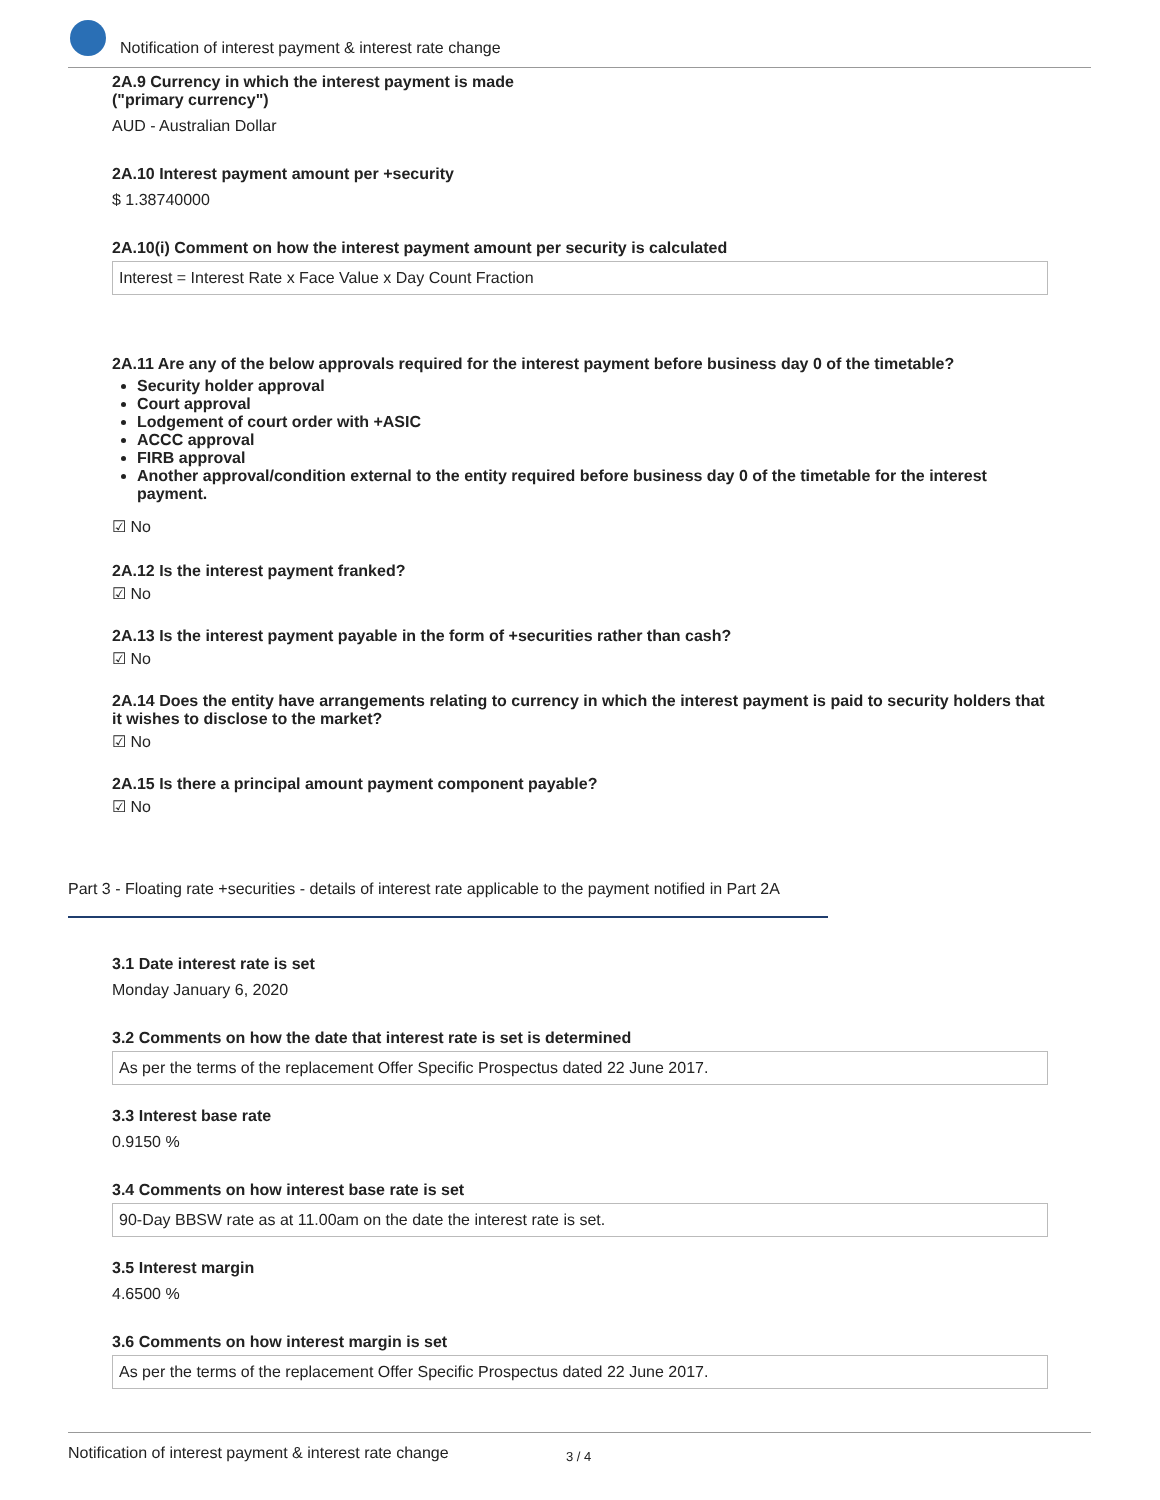Notification of interest payment & interest rate change
2A.9 Currency in which the interest payment is made
("primary currency")
AUD - Australian Dollar
2A.10 Interest payment amount per +security
$ 1.38740000
2A.10(i) Comment on how the interest payment amount per security is calculated
Interest = Interest Rate x Face Value x Day Count Fraction
2A.11 Are any of the below approvals required for the interest payment before business day 0 of the timetable?
Security holder approval
Court approval
Lodgement of court order with +ASIC
ACCC approval
FIRB approval
Another approval/condition external to the entity required before business day 0 of the timetable for the interest payment.
☑ No
2A.12 Is the interest payment franked?
☑ No
2A.13 Is the interest payment payable in the form of +securities rather than cash?
☑ No
2A.14 Does the entity have arrangements relating to currency in which the interest payment is paid to security holders that it wishes to disclose to the market?
☑ No
2A.15 Is there a principal amount payment component payable?
☑ No
Part 3 - Floating rate +securities - details of interest rate applicable to the payment notified in Part 2A
3.1 Date interest rate is set
Monday January 6, 2020
3.2 Comments on how the date that interest rate is set is determined
As per the terms of the replacement Offer Specific Prospectus dated 22 June 2017.
3.3 Interest base rate
0.9150 %
3.4 Comments on how interest base rate is set
90-Day BBSW rate as at 11.00am on the date the interest rate is set.
3.5 Interest margin
4.6500 %
3.6 Comments on how interest margin is set
As per the terms of the replacement Offer Specific Prospectus dated 22 June 2017.
Notification of interest payment & interest rate change 3 / 4